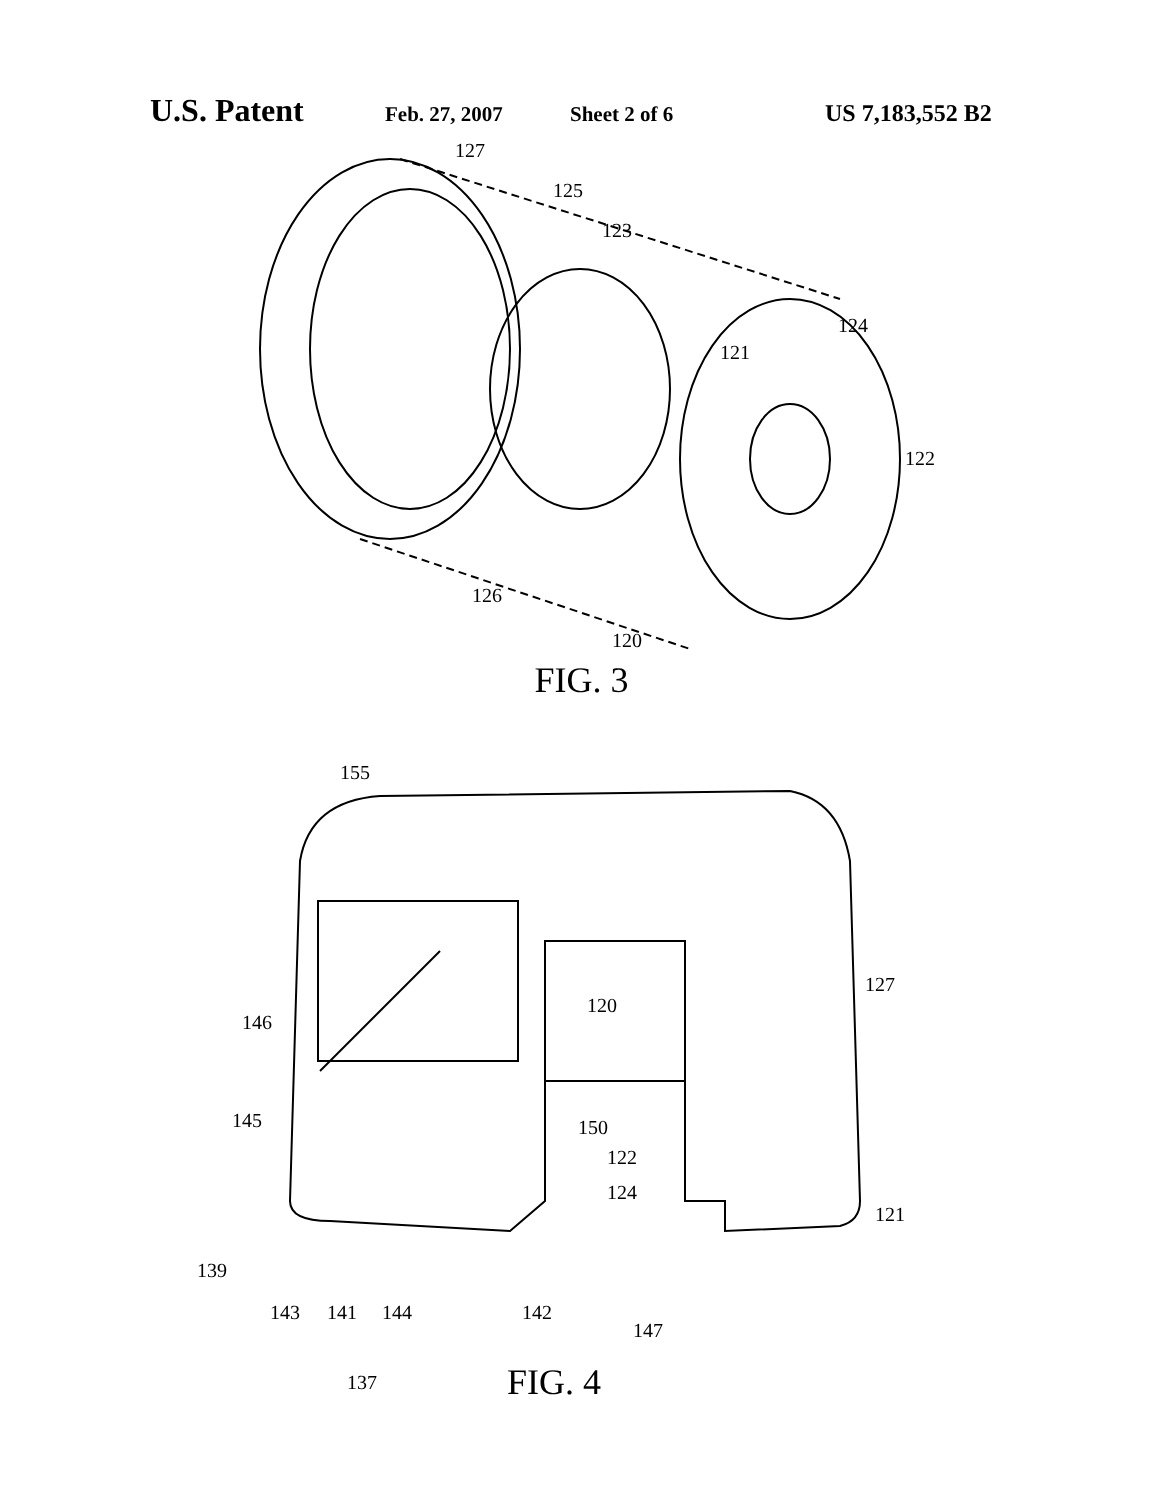U.S. Patent Feb. 27, 2007 Sheet 2 of 6 US 7,183,552 B2
127
125
123
124
121
122
126
120
FIG. 3
155
146
120
127
145 150
122
124
121
139
143 141 144 142
147
137 FIG. 4